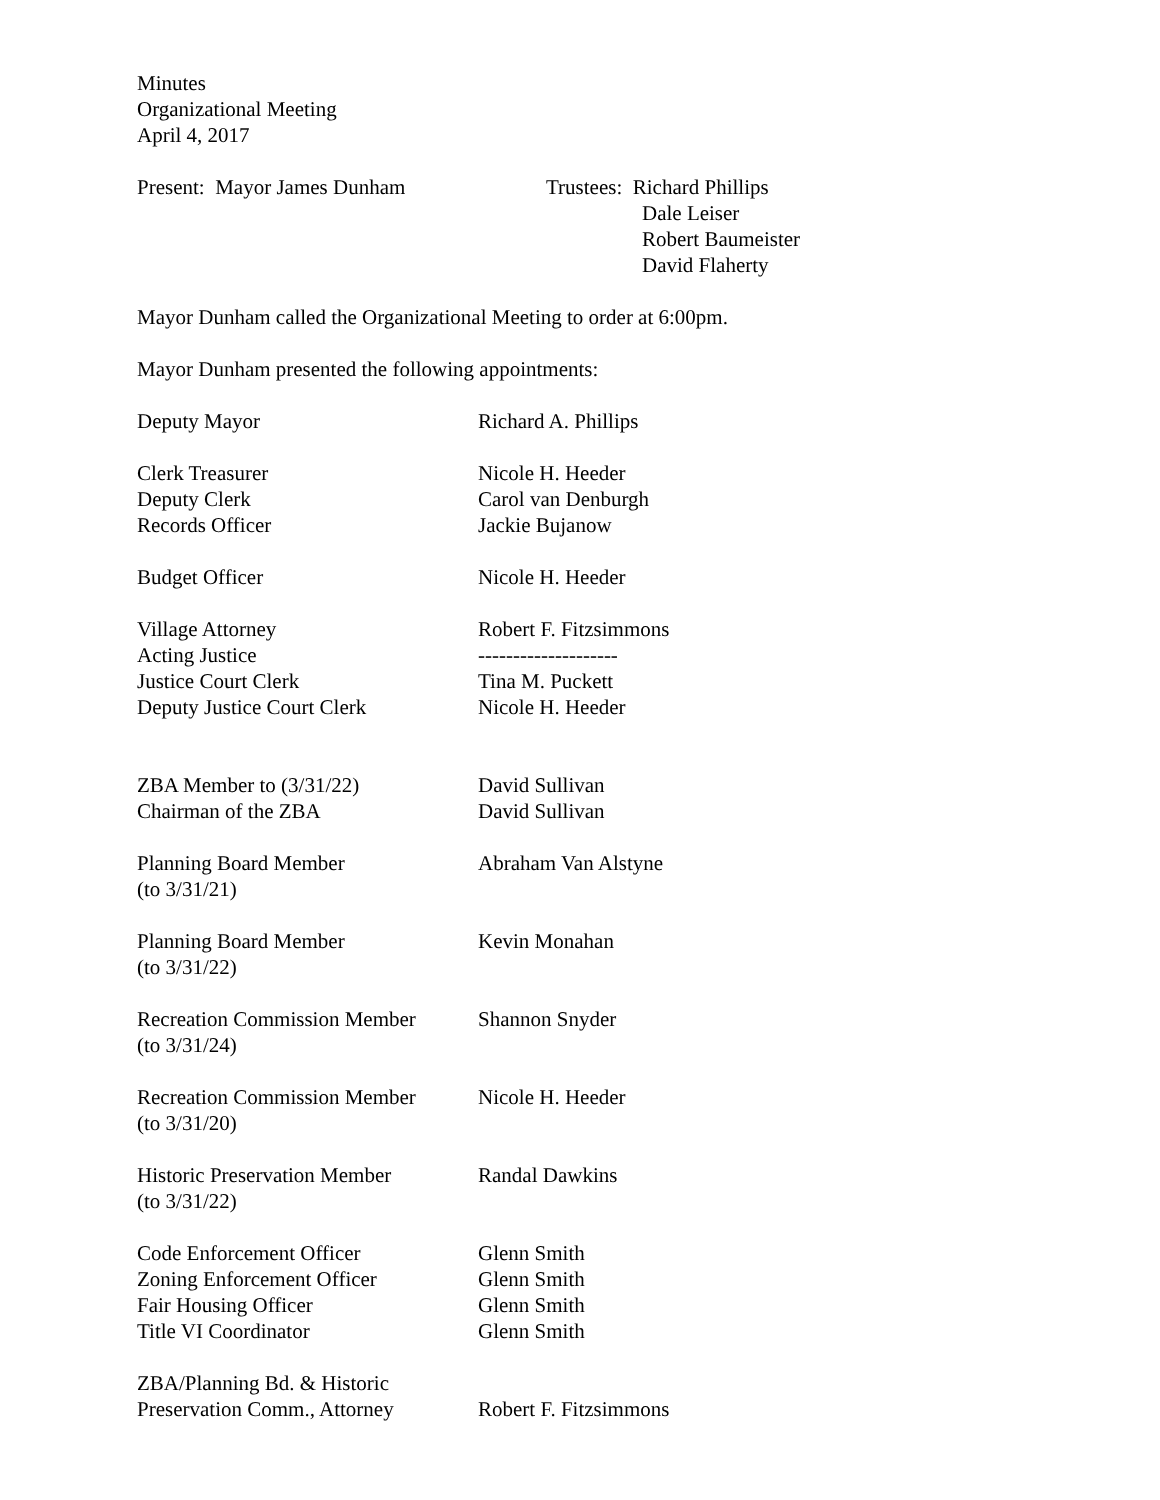Minutes
Organizational Meeting
April 4, 2017
| Present: Mayor James Dunham | Trustees: Richard Phillips Dale Leiser Robert Baumeister David Flaherty |
Mayor Dunham called the Organizational Meeting to order at 6:00pm.
Mayor Dunham presented the following appointments:
| Deputy Mayor | Richard A. Phillips |
| Clerk Treasurer | Nicole H. Heeder |
| Deputy Clerk | Carol van Denburgh |
| Records Officer | Jackie Bujanow |
| Budget Officer | Nicole H. Heeder |
| Village Attorney | Robert F. Fitzsimmons |
| Acting Justice | -------------------- |
| Justice Court Clerk | Tina M. Puckett |
| Deputy Justice Court Clerk | Nicole H. Heeder |
| ZBA Member to (3/31/22) | David Sullivan |
| Chairman of the ZBA | David Sullivan |
| Planning Board Member (to 3/31/21) | Abraham Van Alstyne |
| Planning Board Member (to 3/31/22) | Kevin Monahan |
| Recreation Commission Member (to 3/31/24) | Shannon Snyder |
| Recreation Commission Member (to 3/31/20) | Nicole H. Heeder |
| Historic Preservation Member (to 3/31/22) | Randal Dawkins |
| Code Enforcement Officer | Glenn Smith |
| Zoning Enforcement Officer | Glenn Smith |
| Fair Housing Officer | Glenn Smith |
| Title VI Coordinator | Glenn Smith |
| ZBA/Planning Bd. & Historic Preservation Comm., Attorney | Robert F. Fitzsimmons |